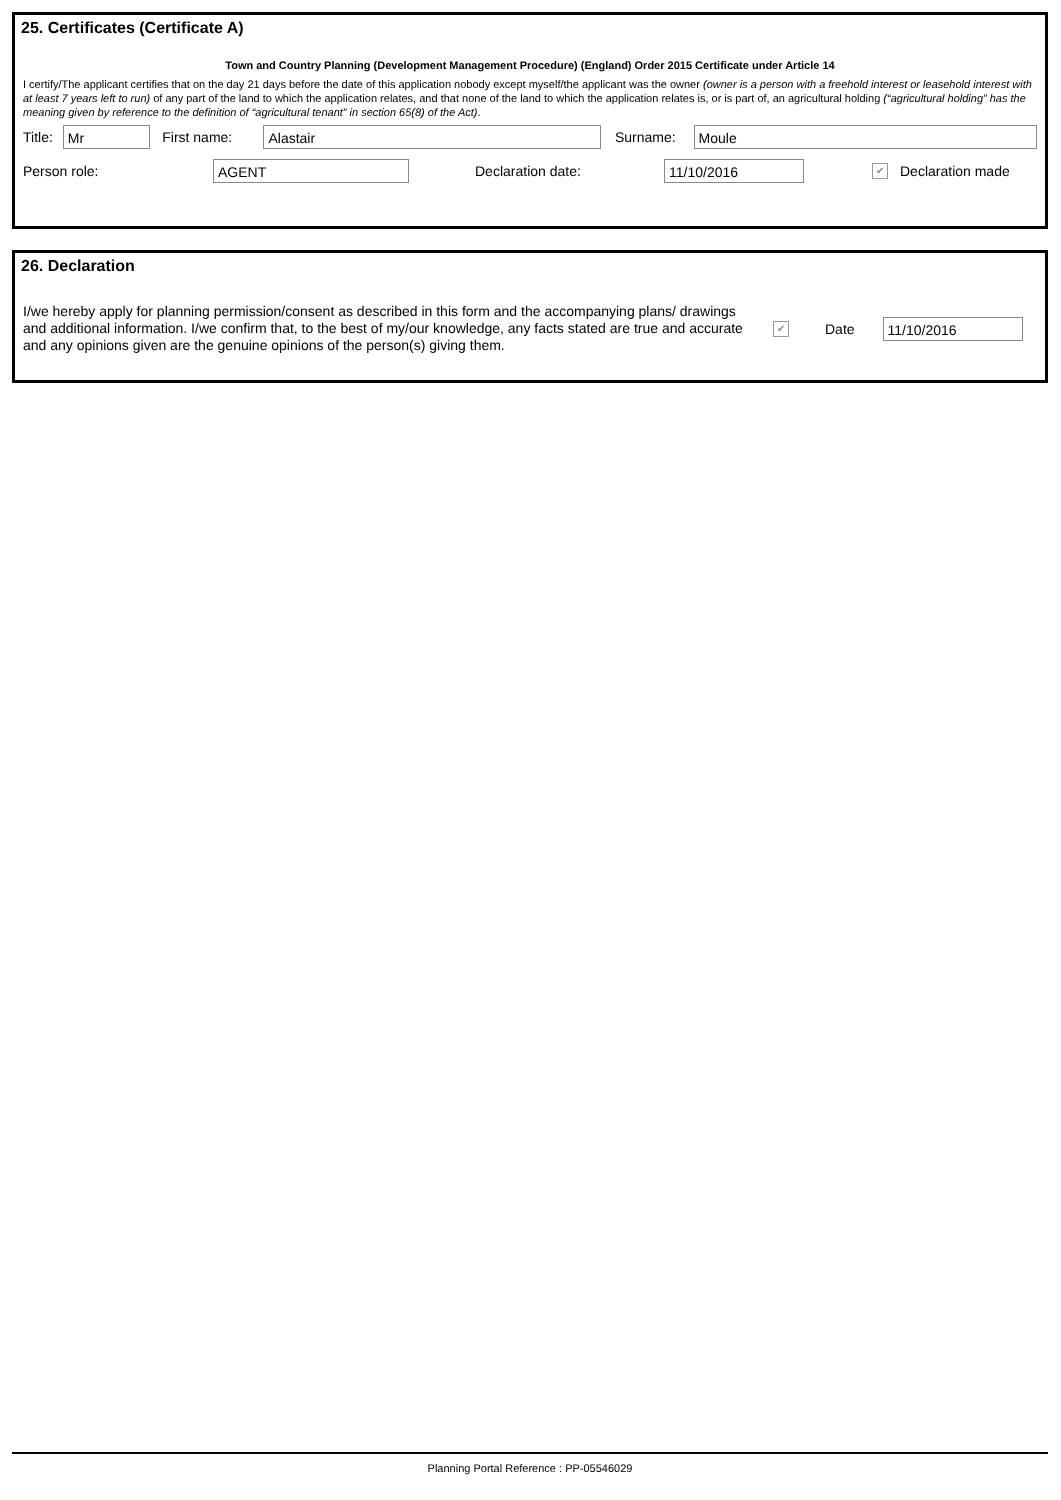25. Certificates (Certificate A)
Town and Country Planning (Development Management Procedure) (England) Order 2015 Certificate under Article 14
I certify/The applicant certifies that on the day 21 days before the date of this application nobody except myself/the applicant was the owner (owner is a person with a freehold interest or leasehold interest with at least 7 years left to run) of any part of the land to which the application relates, and that none of the land to which the application relates is, or is part of, an agricultural holding (“agricultural holding” has the meaning given by reference to the definition of “agricultural tenant” in section 65(8) of the Act).
Title: Mr First name: Alastair Surname: Moule
Person role: AGENT Declaration date: 11/10/2016 ✔ Declaration made
26. Declaration
I/we hereby apply for planning permission/consent as described in this form and the accompanying plans/ drawings and additional information. I/we confirm that, to the best of my/our knowledge, any facts stated are true and accurate and any opinions given are the genuine opinions of the person(s) giving them. ✔ Date 11/10/2016
Planning Portal Reference : PP-05546029